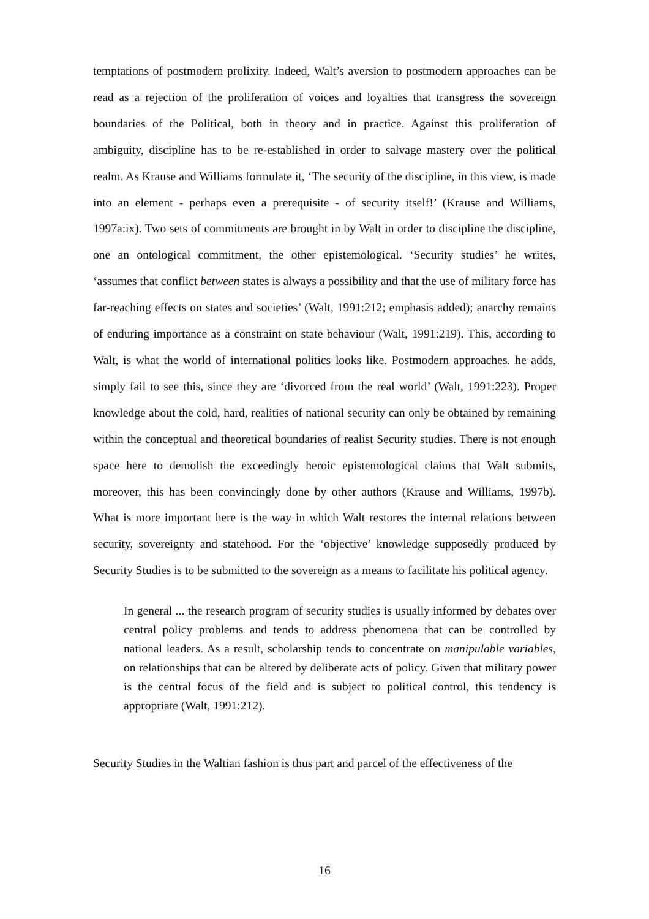temptations of postmodern prolixity. Indeed, Walt’s aversion to postmodern approaches can be read as a rejection of the proliferation of voices and loyalties that transgress the sovereign boundaries of the Political, both in theory and in practice. Against this proliferation of ambiguity, discipline has to be re-established in order to salvage mastery over the political realm. As Krause and Williams formulate it, ‘The security of the discipline, in this view, is made into an element - perhaps even a prerequisite - of security itself!’ (Krause and Williams, 1997a:ix). Two sets of commitments are brought in by Walt in order to discipline the discipline, one an ontological commitment, the other epistemological. ‘Security studies’ he writes, ‘assumes that conflict between states is always a possibility and that the use of military force has far-reaching effects on states and societies’ (Walt, 1991:212; emphasis added); anarchy remains of enduring importance as a constraint on state behaviour (Walt, 1991:219). This, according to Walt, is what the world of international politics looks like. Postmodern approaches. he adds, simply fail to see this, since they are ‘divorced from the real world’ (Walt, 1991:223). Proper knowledge about the cold, hard, realities of national security can only be obtained by remaining within the conceptual and theoretical boundaries of realist Security studies. There is not enough space here to demolish the exceedingly heroic epistemological claims that Walt submits, moreover, this has been convincingly done by other authors (Krause and Williams, 1997b). What is more important here is the way in which Walt restores the internal relations between security, sovereignty and statehood. For the ‘objective’ knowledge supposedly produced by Security Studies is to be submitted to the sovereign as a means to facilitate his political agency.
In general ... the research program of security studies is usually informed by debates over central policy problems and tends to address phenomena that can be controlled by national leaders. As a result, scholarship tends to concentrate on manipulable variables, on relationships that can be altered by deliberate acts of policy. Given that military power is the central focus of the field and is subject to political control, this tendency is appropriate (Walt, 1991:212).
Security Studies in the Waltian fashion is thus part and parcel of the effectiveness of the
16